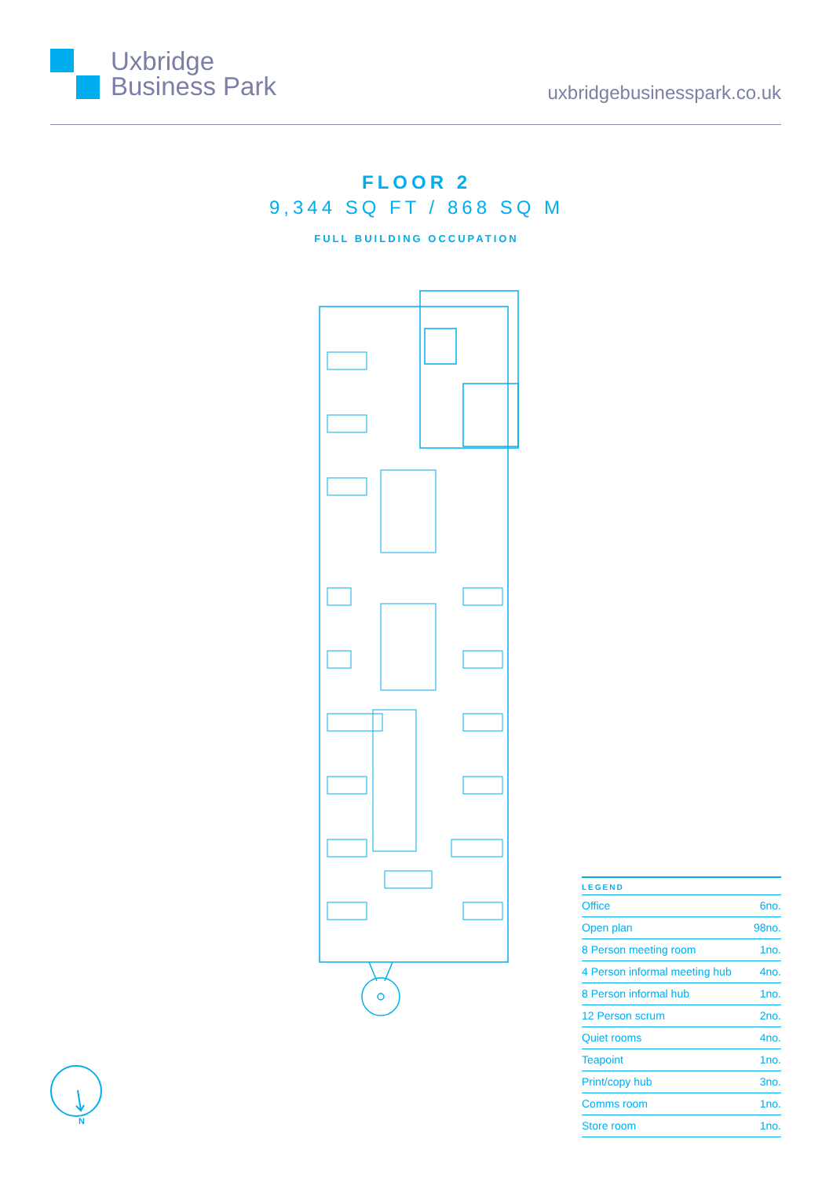Uxbridge
Business Park
uxbridgebusinesspark.co.uk
FLOOR 2
9,344 SQ FT / 868 SQ M
FULL BUILDING OCCUPATION
| LEGEND | |
| --- | --- |
| Office | 6no. |
| Open plan | 98no. |
| 8 Person meeting room | 1no. |
| 4 Person informal meeting hub | 4no. |
| 8 Person informal hub | 1no. |
| 12 Person scrum | 2no. |
| Quiet rooms | 4no. |
| Teapoint | 1no. |
| Print/copy hub | 3no. |
| Comms room | 1no. |
| Store room | 1no. |
N